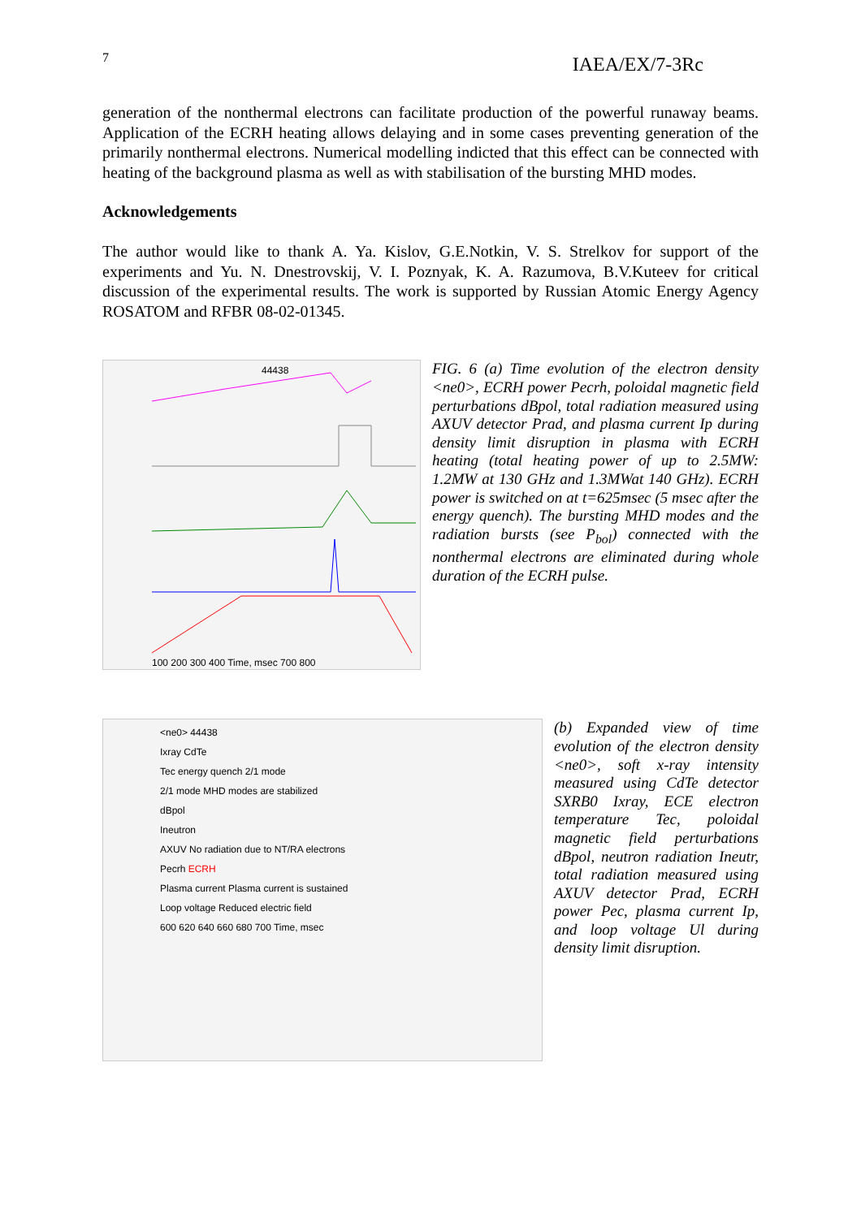7 IAEA/EX/7-3Rc
generation of the nonthermal electrons can facilitate production of the powerful runaway beams. Application of the ECRH heating allows delaying and in some cases preventing generation of the primarily nonthermal electrons. Numerical modelling indicted that this effect can be connected with heating of the background plasma as well as with stabilisation of the bursting MHD modes.
Acknowledgements
The author would like to thank A. Ya. Kislov, G.E.Notkin, V. S. Strelkov for support of the experiments and Yu. N. Dnestrovskij, V. I. Poznyak, K. A. Razumova, B.V.Kuteev for critical discussion of the experimental results. The work is supported by Russian Atomic Energy Agency ROSATOM and RFBR 08-02-01345.
44438
100 200 300 400 Time, msec 700 800
FIG. 6 (a) Time evolution of the electron density <ne0>, ECRH power Pecrh, poloidal magnetic field perturbations dBpol, total radiation measured using AXUV detector Prad, and plasma current Ip during density limit disruption in plasma with ECRH heating (total heating power of up to 2.5MW: 1.2MW at 130 GHz and 1.3MWat 140 GHz). ECRH power is switched on at t=625msec (5 msec after the energy quench). The bursting MHD modes and the radiation bursts (see P<sub>bol</sub>) connected with the nonthermal electrons are eliminated during whole duration of the ECRH pulse.
<ne0> 44438
Ixray CdTe
Tec energy quench 2/1 mode
2/1 mode MHD modes are stabilized
dBpol
Ineutron
AXUV No radiation due to NT/RA electrons
Pecrh ECRH
Plasma current Plasma current is sustained
Loop voltage Reduced electric field
600 620 640 660 680 700 Time, msec
(b) Expanded view of time evolution of the electron density <ne0>, soft x-ray intensity measured using CdTe detector SXRB0 Ixray, ECE electron temperature Tec, poloidal magnetic field perturbations dBpol, neutron radiation Ineutr, total radiation measured using AXUV detector Prad, ECRH power Pec, plasma current Ip, and loop voltage Ul during density limit disruption.